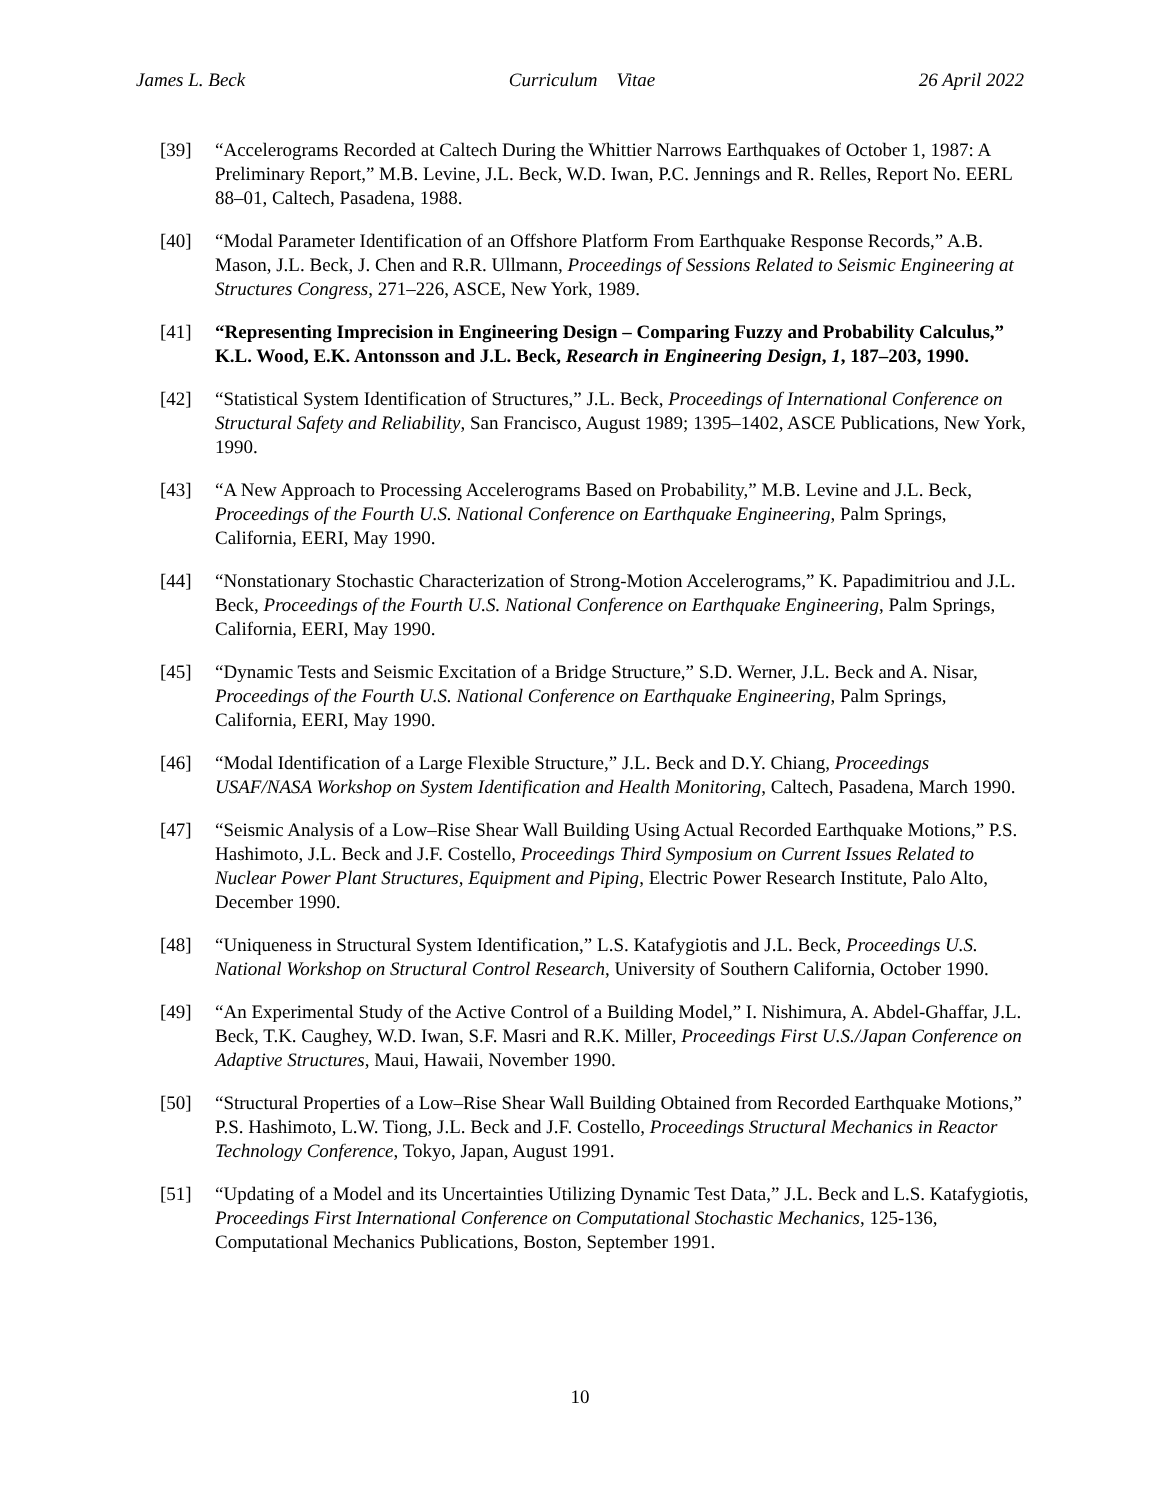James L. Beck Curriculum Vitae 26 April 2022
[39] “Accelerograms Recorded at Caltech During the Whittier Narrows Earthquakes of October 1, 1987: A Preliminary Report,” M.B. Levine, J.L. Beck, W.D. Iwan, P.C. Jennings and R. Relles, Report No. EERL 88–01, Caltech, Pasadena, 1988.
[40] “Modal Parameter Identification of an Offshore Platform From Earthquake Response Records,” A.B. Mason, J.L. Beck, J. Chen and R.R. Ullmann, Proceedings of Sessions Related to Seismic Engineering at Structures Congress, 271–226, ASCE, New York, 1989.
[41] “Representing Imprecision in Engineering Design – Comparing Fuzzy and Probability Calculus,” K.L. Wood, E.K. Antonsson and J.L. Beck, Research in Engineering Design, 1, 187–203, 1990.
[42] “Statistical System Identification of Structures,” J.L. Beck, Proceedings of International Conference on Structural Safety and Reliability, San Francisco, August 1989; 1395–1402, ASCE Publications, New York, 1990.
[43] “A New Approach to Processing Accelerograms Based on Probability,” M.B. Levine and J.L. Beck, Proceedings of the Fourth U.S. National Conference on Earthquake Engineering, Palm Springs, California, EERI, May 1990.
[44] “Nonstationary Stochastic Characterization of Strong-Motion Accelerograms,” K. Papadimitriou and J.L. Beck, Proceedings of the Fourth U.S. National Conference on Earthquake Engineering, Palm Springs, California, EERI, May 1990.
[45] “Dynamic Tests and Seismic Excitation of a Bridge Structure,” S.D. Werner, J.L. Beck and A. Nisar, Proceedings of the Fourth U.S. National Conference on Earthquake Engineering, Palm Springs, California, EERI, May 1990.
[46] “Modal Identification of a Large Flexible Structure,” J.L. Beck and D.Y. Chiang, Proceedings USAF/NASA Workshop on System Identification and Health Monitoring, Caltech, Pasadena, March 1990.
[47] “Seismic Analysis of a Low–Rise Shear Wall Building Using Actual Recorded Earthquake Motions,” P.S. Hashimoto, J.L. Beck and J.F. Costello, Proceedings Third Symposium on Current Issues Related to Nuclear Power Plant Structures, Equipment and Piping, Electric Power Research Institute, Palo Alto, December 1990.
[48] “Uniqueness in Structural System Identification,” L.S. Katafygiotis and J.L. Beck, Proceedings U.S. National Workshop on Structural Control Research, University of Southern California, October 1990.
[49] “An Experimental Study of the Active Control of a Building Model,” I. Nishimura, A. Abdel-Ghaffar, J.L. Beck, T.K. Caughey, W.D. Iwan, S.F. Masri and R.K. Miller, Proceedings First U.S./Japan Conference on Adaptive Structures, Maui, Hawaii, November 1990.
[50] “Structural Properties of a Low–Rise Shear Wall Building Obtained from Recorded Earthquake Motions,” P.S. Hashimoto, L.W. Tiong, J.L. Beck and J.F. Costello, Proceedings Structural Mechanics in Reactor Technology Conference, Tokyo, Japan, August 1991.
[51] “Updating of a Model and its Uncertainties Utilizing Dynamic Test Data,” J.L. Beck and L.S. Katafygiotis, Proceedings First International Conference on Computational Stochastic Mechanics, 125-136, Computational Mechanics Publications, Boston, September 1991.
10